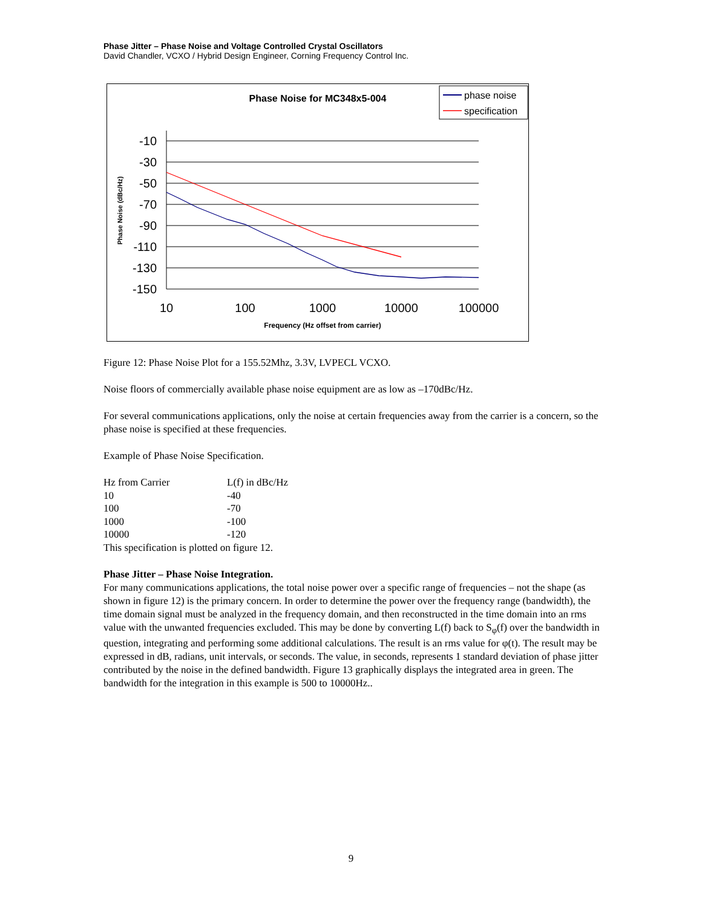Phase Jitter – Phase Noise and Voltage Controlled Crystal Oscillators
David Chandler, VCXO / Hybrid Design Engineer, Corning Frequency Control Inc.
Phase Noise for MC348x5-004
phase noise
specification
-10
-30
-50
-70
-90
-110
-130
-150
10
100
1000
10000
100000
Frequency (Hz offset from carrier)
Phase Noise (dBc/Hz)
Figure 12: Phase Noise Plot for a 155.52Mhz, 3.3V, LVPECL VCXO.
Noise floors of commercially available phase noise equipment are as low as –170dBc/Hz.
For several communications applications, only the noise at certain frequencies away from the carrier is a concern, so the phase noise is specified at these frequencies.
Example of Phase Noise Specification.
| Hz from Carrier | L(f) in dBc/Hz |
| 10 | -40 |
| 100 | -70 |
| 1000 | -100 |
| 10000 | -120 |
This specification is plotted on figure 12.
Phase Jitter – Phase Noise Integration.
For many communications applications, the total noise power over a specific range of frequencies – not the shape (as shown in figure 12) is the primary concern. In order to determine the power over the frequency range (bandwidth), the time domain signal must be analyzed in the frequency domain, and then reconstructed in the time domain into an rms value with the unwanted frequencies excluded. This may be done by converting L(f) back to S<sub>φ</sub>(f) over the bandwidth in question, integrating and performing some additional calculations. The result is an rms value for φ(t). The result may be expressed in dB, radians, unit intervals, or seconds. The value, in seconds, represents 1 standard deviation of phase jitter contributed by the noise in the defined bandwidth. Figure 13 graphically displays the integrated area in green. The bandwidth for the integration in this example is 500 to 10000Hz..
9